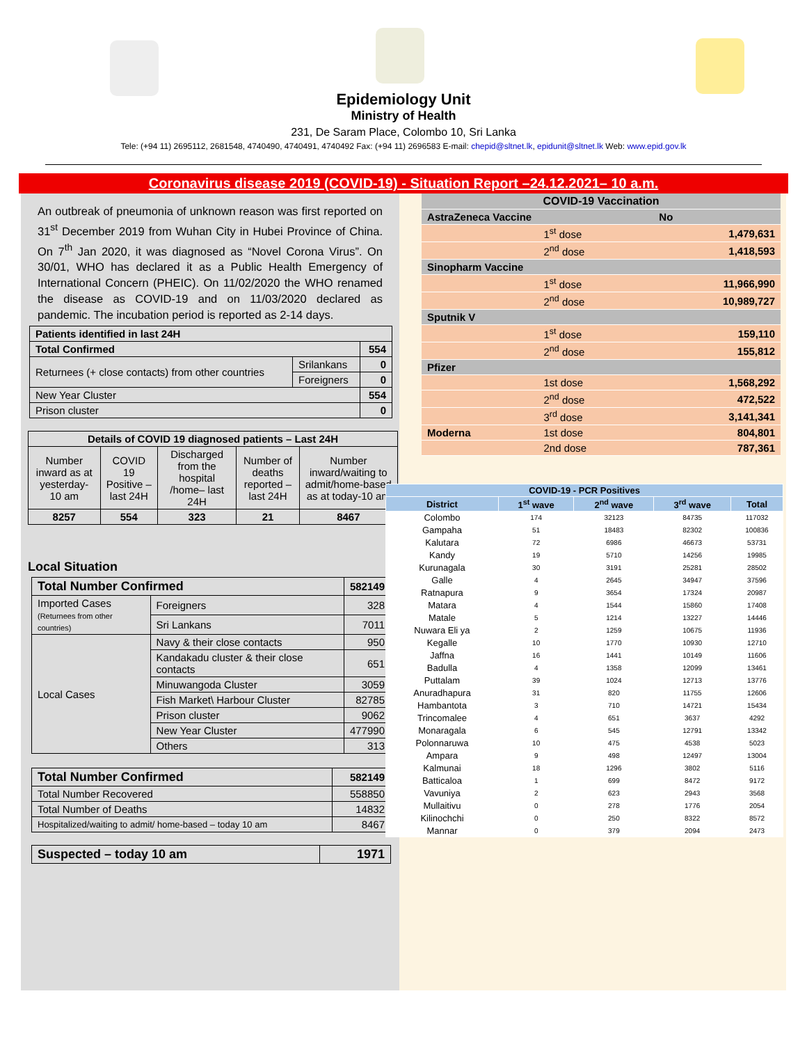Epidemiology Unit
Ministry of Health
231, De Saram Place, Colombo 10, Sri Lanka
Tele: (+94 11) 2695112, 2681548, 4740490, 4740491, 4740492 Fax: (+94 11) 2696583 E-mail: chepid@sltnet.lk, epidunit@sltnet.lk Web: www.epid.gov.lk
Coronavirus disease 2019 (COVID-19) - Situation Report –24.12.2021– 10 a.m.
An outbreak of pneumonia of unknown reason was first reported on 31<sup>st</sup> December 2019 from Wuhan City in Hubei Province of China. On 7<sup>th</sup> Jan 2020, it was diagnosed as “Novel Corona Virus”. On 30/01, WHO has declared it as a Public Health Emergency of International Concern (PHEIC). On 11/02/2020 the WHO renamed the disease as COVID-19 and on 11/03/2020 declared as pandemic. The incubation period is reported as 2-14 days.
| Patients identified in last 24H | | |
| Total Confirmed | | 554 |
| Returnees (+ close contacts) from other countries | Srilankans | 0 |
| | Foreigners | 0 |
| New Year Cluster | | 554 |
| Prison cluster | | 0 |
| Details of COVID 19 diagnosed patients – Last 24H | | | | |
| --- | --- | --- | --- | --- |
| Number inward as at yesterday-10 am | COVID 19 Positive – last 24H | Discharged from the hospital /home– last 24H | Number of deaths reported – last 24H | Number inward/waiting to admit/home-based as at today-10 am |
| 8257 | 554 | 323 | 21 | 8467 |
Local Situation
| Total Number Confirmed | | | 582149 |
| Imported Cases (Returnees from other countries) | | Foreigners | 328 |
| | | Sri Lankans | 7011 |
| Local Cases | Navy & their close contacts | | 950 |
| | Kandakadu cluster & their close contacts | | 651 |
| | Minuwangoda Cluster | | 3059 |
| | Fish Market\ Harbour Cluster | | 82785 |
| | Prison cluster | | 9062 |
| | New Year Cluster | | 477990 |
| | Others | | 313 |
| Total Number Confirmed | 582149 |
| Total Number Recovered | 558850 |
| Total Number of Deaths | 14832 |
| Hospitalized/waiting to admit/ home-based – today 10 am | 8467 |
| Suspected – today 10 am | 1971 |
| COVID-19 Vaccination | | |
| AstraZeneca Vaccine | | No |
| | 1<sup>st</sup> dose | 1,479,631 |
| | 2<sup>nd</sup> dose | 1,418,593 |
| Sinopharm Vaccine | | |
| | 1<sup>st</sup> dose | 11,966,990 |
| | 2<sup>nd</sup> dose | 10,989,727 |
| Sputnik V | | |
| | 1<sup>st</sup> dose | 159,110 |
| | 2<sup>nd</sup> dose | 155,812 |
| Pfizer | | |
| | 1st dose | 1,568,292 |
| | 2<sup>nd</sup> dose | 472,522 |
| | 3<sup>rd</sup> dose | 3,141,341 |
| Moderna | 1st dose | 804,801 |
| | 2nd dose | 787,361 |
| COVID-19 - PCR Positives | | | | |
| --- | --- | --- | --- | --- |
| District | 1<sup>st</sup> wave | 2<sup>nd</sup> wave | 3<sup>rd</sup> wave | Total |
| Colombo | 174 | 32123 | 84735 | 117032 |
| Gampaha | 51 | 18483 | 82302 | 100836 |
| Kalutara | 72 | 6986 | 46673 | 53731 |
| Kandy | 19 | 5710 | 14256 | 19985 |
| Kurunagala | 30 | 3191 | 25281 | 28502 |
| Galle | 4 | 2645 | 34947 | 37596 |
| Ratnapura | 9 | 3654 | 17324 | 20987 |
| Matara | 4 | 1544 | 15860 | 17408 |
| Matale | 5 | 1214 | 13227 | 14446 |
| Nuwara Eli ya | 2 | 1259 | 10675 | 11936 |
| Kegalle | 10 | 1770 | 10930 | 12710 |
| Jaffna | 16 | 1441 | 10149 | 11606 |
| Badulla | 4 | 1358 | 12099 | 13461 |
| Puttalam | 39 | 1024 | 12713 | 13776 |
| Anuradhapura | 31 | 820 | 11755 | 12606 |
| Hambantota | 3 | 710 | 14721 | 15434 |
| Trincomalee | 4 | 651 | 3637 | 4292 |
| Monaragala | 6 | 545 | 12791 | 13342 |
| Polonnaruwa | 10 | 475 | 4538 | 5023 |
| Ampara | 9 | 498 | 12497 | 13004 |
| Kalmunai | 18 | 1296 | 3802 | 5116 |
| Batticaloa | 1 | 699 | 8472 | 9172 |
| Vavuniya | 2 | 623 | 2943 | 3568 |
| Mullaitivu | 0 | 278 | 1776 | 2054 |
| Kilinochchi | 0 | 250 | 8322 | 8572 |
| Mannar | 0 | 379 | 2094 | 2473 |